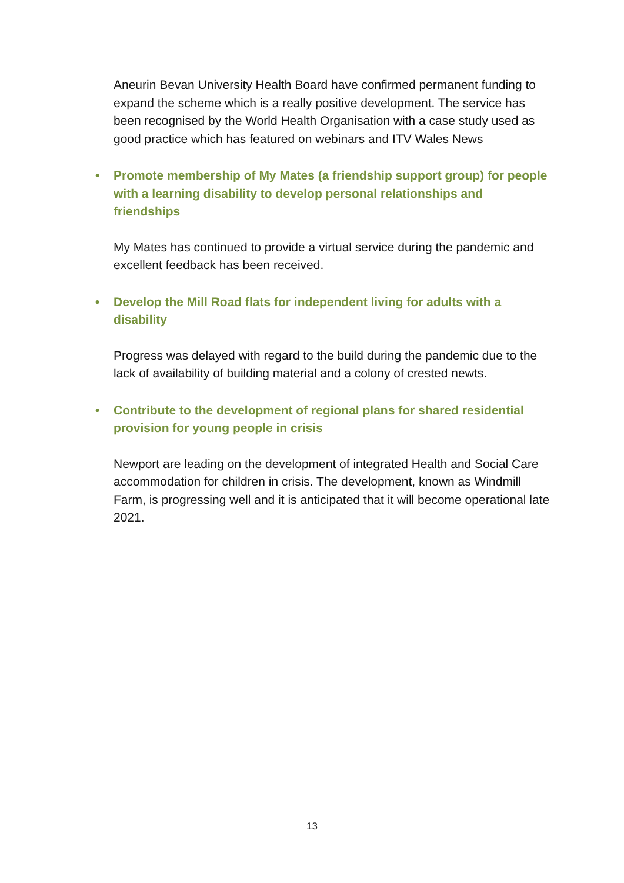Aneurin Bevan University Health Board have confirmed permanent funding to expand the scheme which is a really positive development. The service has been recognised by the World Health Organisation with a case study used as good practice which has featured on webinars and ITV Wales News
• Promote membership of My Mates (a friendship support group) for people with a learning disability to develop personal relationships and friendships
My Mates has continued to provide a virtual service during the pandemic and excellent feedback has been received.
• Develop the Mill Road flats for independent living for adults with a disability
Progress was delayed with regard to the build during the pandemic due to the lack of availability of building material and a colony of crested newts.
• Contribute to the development of regional plans for shared residential provision for young people in crisis
Newport are leading on the development of integrated Health and Social Care accommodation for children in crisis. The development, known as Windmill Farm, is progressing well and it is anticipated that it will become operational late 2021.
13